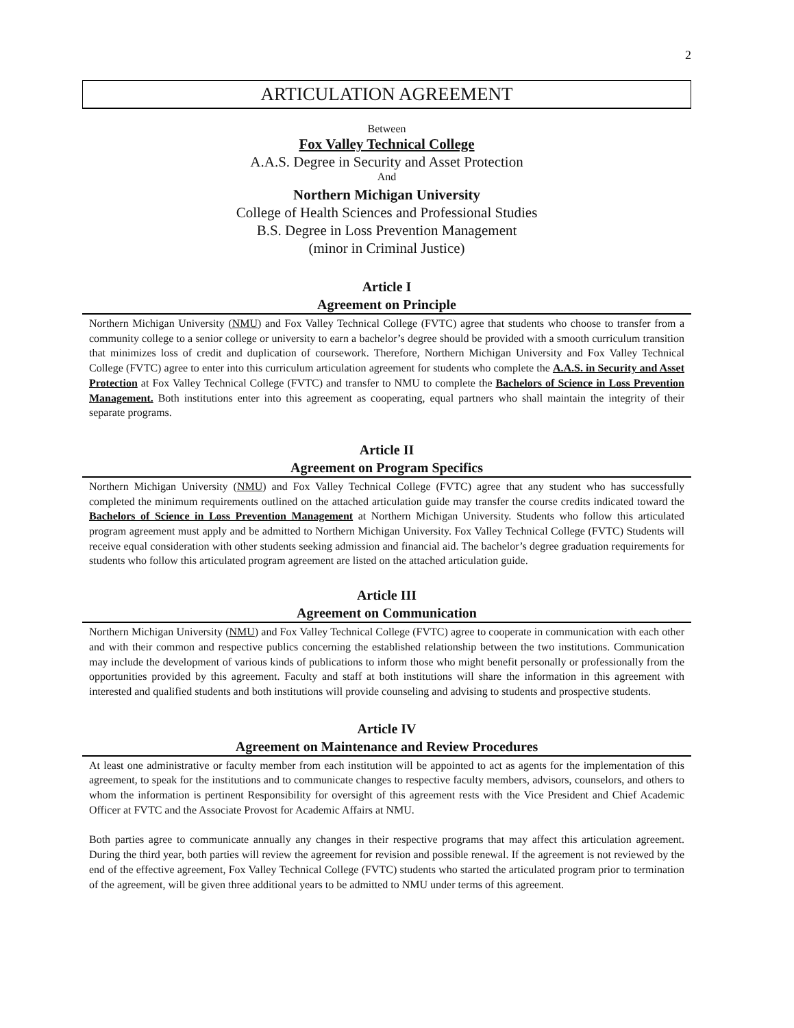2
ARTICULATION AGREEMENT
Between
Fox Valley Technical College
A.A.S. Degree in Security and Asset Protection
And
Northern Michigan University
College of Health Sciences and Professional Studies
B.S. Degree in Loss Prevention Management
(minor in Criminal Justice)
Article I
Agreement on Principle
Northern Michigan University (NMU) and Fox Valley Technical College (FVTC) agree that students who choose to transfer from a community college to a senior college or university to earn a bachelor’s degree should be provided with a smooth curriculum transition that minimizes loss of credit and duplication of coursework. Therefore, Northern Michigan University and Fox Valley Technical College (FVTC) agree to enter into this curriculum articulation agreement for students who complete the A.A.S. in Security and Asset Protection at Fox Valley Technical College (FVTC) and transfer to NMU to complete the Bachelors of Science in Loss Prevention Management. Both institutions enter into this agreement as cooperating, equal partners who shall maintain the integrity of their separate programs.
Article II
Agreement on Program Specifics
Northern Michigan University (NMU) and Fox Valley Technical College (FVTC) agree that any student who has successfully completed the minimum requirements outlined on the attached articulation guide may transfer the course credits indicated toward the Bachelors of Science in Loss Prevention Management at Northern Michigan University. Students who follow this articulated program agreement must apply and be admitted to Northern Michigan University. Fox Valley Technical College (FVTC) Students will receive equal consideration with other students seeking admission and financial aid. The bachelor’s degree graduation requirements for students who follow this articulated program agreement are listed on the attached articulation guide.
Article III
Agreement on Communication
Northern Michigan University (NMU) and Fox Valley Technical College (FVTC) agree to cooperate in communication with each other and with their common and respective publics concerning the established relationship between the two institutions. Communication may include the development of various kinds of publications to inform those who might benefit personally or professionally from the opportunities provided by this agreement. Faculty and staff at both institutions will share the information in this agreement with interested and qualified students and both institutions will provide counseling and advising to students and prospective students.
Article IV
Agreement on Maintenance and Review Procedures
At least one administrative or faculty member from each institution will be appointed to act as agents for the implementation of this agreement, to speak for the institutions and to communicate changes to respective faculty members, advisors, counselors, and others to whom the information is pertinent Responsibility for oversight of this agreement rests with the Vice President and Chief Academic Officer at FVTC and the Associate Provost for Academic Affairs at NMU.
Both parties agree to communicate annually any changes in their respective programs that may affect this articulation agreement. During the third year, both parties will review the agreement for revision and possible renewal. If the agreement is not reviewed by the end of the effective agreement, Fox Valley Technical College (FVTC) students who started the articulated program prior to termination of the agreement, will be given three additional years to be admitted to NMU under terms of this agreement.